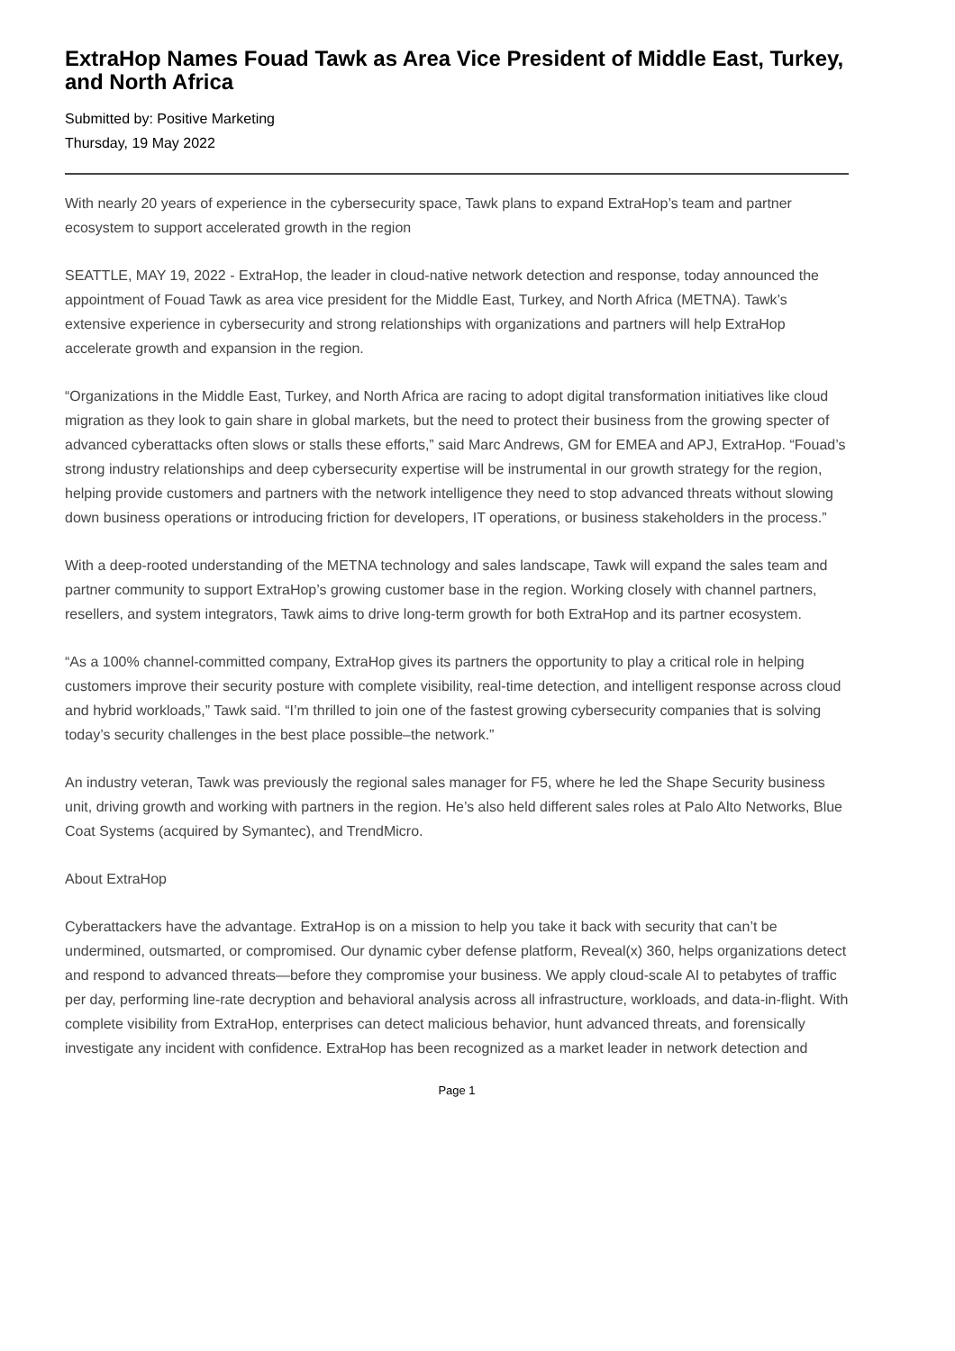ExtraHop Names Fouad Tawk as Area Vice President of Middle East, Turkey, and North Africa
Submitted by: Positive Marketing
Thursday, 19 May 2022
With nearly 20 years of experience in the cybersecurity space, Tawk plans to expand ExtraHop’s team and partner ecosystem to support accelerated growth in the region
SEATTLE, MAY 19, 2022 - ExtraHop, the leader in cloud-native network detection and response, today announced the appointment of Fouad Tawk as area vice president for the Middle East, Turkey, and North Africa (METNA). Tawk’s extensive experience in cybersecurity and strong relationships with organizations and partners will help ExtraHop accelerate growth and expansion in the region.
“Organizations in the Middle East, Turkey, and North Africa are racing to adopt digital transformation initiatives like cloud migration as they look to gain share in global markets, but the need to protect their business from the growing specter of advanced cyberattacks often slows or stalls these efforts,” said Marc Andrews, GM for EMEA and APJ, ExtraHop. “Fouad’s strong industry relationships and deep cybersecurity expertise will be instrumental in our growth strategy for the region, helping provide customers and partners with the network intelligence they need to stop advanced threats without slowing down business operations or introducing friction for developers, IT operations, or business stakeholders in the process.”
With a deep-rooted understanding of the METNA technology and sales landscape, Tawk will expand the sales team and partner community to support ExtraHop’s growing customer base in the region. Working closely with channel partners, resellers, and system integrators, Tawk aims to drive long-term growth for both ExtraHop and its partner ecosystem.
“As a 100% channel-committed company, ExtraHop gives its partners the opportunity to play a critical role in helping customers improve their security posture with complete visibility, real-time detection, and intelligent response across cloud and hybrid workloads,” Tawk said. “I’m thrilled to join one of the fastest growing cybersecurity companies that is solving today’s security challenges in the best place possible–the network.”
An industry veteran, Tawk was previously the regional sales manager for F5, where he led the Shape Security business unit, driving growth and working with partners in the region. He’s also held different sales roles at Palo Alto Networks, Blue Coat Systems (acquired by Symantec), and TrendMicro.
About ExtraHop
Cyberattackers have the advantage. ExtraHop is on a mission to help you take it back with security that can’t be undermined, outsmarted, or compromised. Our dynamic cyber defense platform, Reveal(x) 360, helps organizations detect and respond to advanced threats—before they compromise your business. We apply cloud-scale AI to petabytes of traffic per day, performing line-rate decryption and behavioral analysis across all infrastructure, workloads, and data-in-flight. With complete visibility from ExtraHop, enterprises can detect malicious behavior, hunt advanced threats, and forensically investigate any incident with confidence. ExtraHop has been recognized as a market leader in network detection and
Page 1